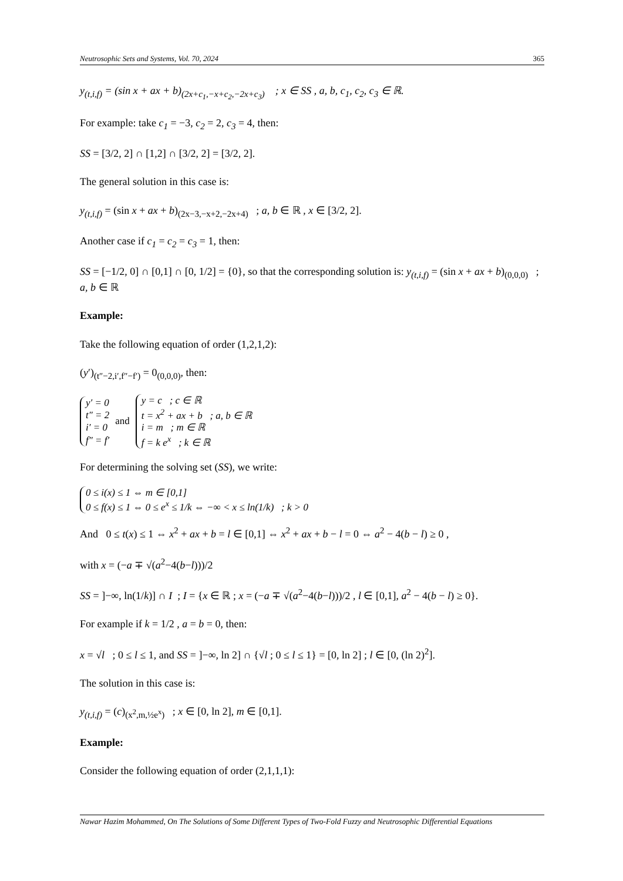Neutrosophic Sets and Systems, Vol. 70, 2024 365
y<sub>(t,i,f)</sub> = (sin x + ax + b)<sub>(2x+c<sub>1</sub>,−x+c<sub>2</sub>,−2x+c<sub>3</sub>)</sub> ; x ∈ SS , a, b, c<sub>1</sub>, c<sub>2</sub>, c<sub>3</sub> ∈ ℝ.
For example: take c<sub>1</sub> = −3, c<sub>2</sub> = 2, c<sub>3</sub> = 4, then:
SS = [3/2, 2] ∩ [1,2] ∩ [3/2, 2] = [3/2, 2].
The general solution in this case is:
y<sub>(t,i,f)</sub> = (sin x + ax + b)<sub>(2x−3,−x+2,−2x+4)</sub> ; a, b ∈ ℝ , x ∈ [3/2, 2].
Another case if c<sub>1</sub> = c<sub>2</sub> = c<sub>3</sub> = 1, then:
SS = [−1/2, 0] ∩ [0,1] ∩ [0, 1/2] = {0}, so that the corresponding solution is: y<sub>(t,i,f)</sub> = (sin x + ax + b)<sub>(0,0,0)</sub> ; a, b ∈ ℝ
Example:
Take the following equation of order (1,2,1,2):
(y′)<sub>(t″−2,i′,f″−f′)</sub> = 0<sub>(0,0,0)</sub>, then:
y′ = 0
t″ = 2
i′ = 0
f″ = f′
and
y = c ; c ∈ ℝ
t = x<sup>2</sup> + ax + b ; a, b ∈ ℝ
i = m ; m ∈ ℝ
f = k e<sup>x</sup> ; k ∈ ℝ
For determining the solving set (SS), we write:
0 ≤ i(x) ≤ 1 ⇔ m ∈ [0,1]
0 ≤ f(x) ≤ 1 ⇔ 0 ≤ e<sup>x</sup> ≤ 1/k ⇔ −∞ < x ≤ ln(1/k) ; k > 0
And 0 ≤ t(x) ≤ 1 ⇔ x<sup>2</sup> + ax + b = l ∈ [0,1] ⇔ x<sup>2</sup> + ax + b − l = 0 ⇔ a<sup>2</sup> − 4(b − l) ≥ 0 ,
with x = (−a ∓ √(a<sup>2</sup>−4(b−l)))/2
SS = ]−∞, ln(1/k)] ∩ I ; I = {x ∈ ℝ ; x = (−a ∓ √(a<sup>2</sup>−4(b−l)))/2 , l ∈ [0,1], a<sup>2</sup> − 4(b − l) ≥ 0}.
For example if k = 1/2 , a = b = 0, then:
x = √l ; 0 ≤ l ≤ 1, and SS = ]−∞, ln 2] ∩ {√l ; 0 ≤ l ≤ 1} = [0, ln 2] ; l ∈ [0, (ln 2)<sup>2</sup>].
The solution in this case is:
y<sub>(t,i,f)</sub> = (c)<sub>(x<sup>2</sup>,m,½e<sup>x</sup>)</sub> ; x ∈ [0, ln 2], m ∈ [0,1].
Example:
Consider the following equation of order (2,1,1,1):
Nawar Hazim Mohammed, On The Solutions of Some Different Types of Two-Fold Fuzzy and Neutrosophic Differential Equations